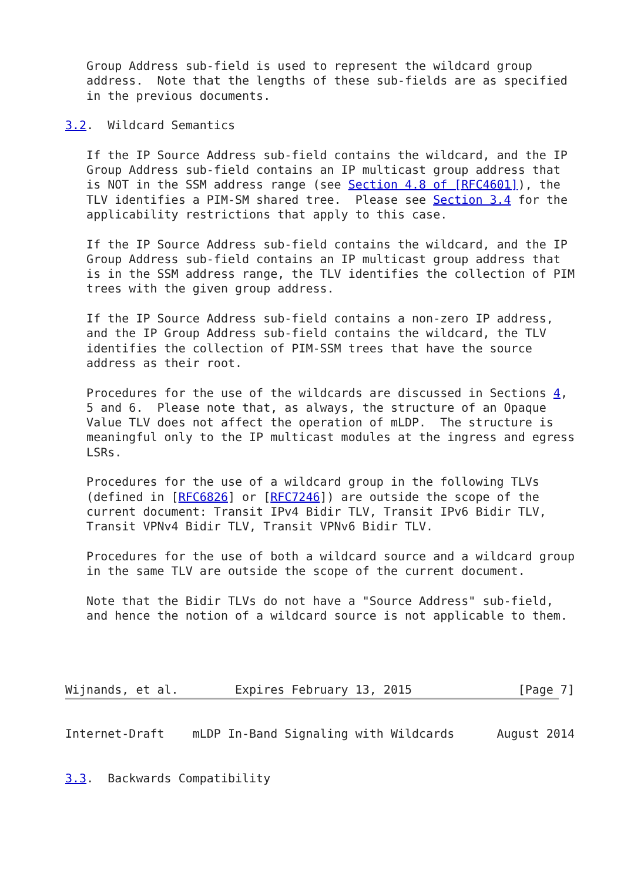Group Address sub-field is used to represent the wildcard group
   address.  Note that the lengths of these sub-fields are as specified
   in the previous documents.

3.2.  Wildcard Semantics

   If the IP Source Address sub-field contains the wildcard, and the IP
   Group Address sub-field contains an IP multicast group address that
   is NOT in the SSM address range (see Section 4.8 of [RFC4601]), the
   TLV identifies a PIM-SM shared tree.  Please see Section 3.4 for the
   applicability restrictions that apply to this case.

   If the IP Source Address sub-field contains the wildcard, and the IP
   Group Address sub-field contains an IP multicast group address that
   is in the SSM address range, the TLV identifies the collection of PIM
   trees with the given group address.

   If the IP Source Address sub-field contains a non-zero IP address,
   and the IP Group Address sub-field contains the wildcard, the TLV
   identifies the collection of PIM-SSM trees that have the source
   address as their root.

   Procedures for the use of the wildcards are discussed in Sections 4,
   5 and 6.  Please note that, as always, the structure of an Opaque
   Value TLV does not affect the operation of mLDP.  The structure is
   meaningful only to the IP multicast modules at the ingress and egress
   LSRs.

   Procedures for the use of a wildcard group in the following TLVs
   (defined in [RFC6826] or [RFC7246]) are outside the scope of the
   current document: Transit IPv4 Bidir TLV, Transit IPv6 Bidir TLV,
   Transit VPNv4 Bidir TLV, Transit VPNv6 Bidir TLV.

   Procedures for the use of both a wildcard source and a wildcard group
   in the same TLV are outside the scope of the current document.

   Note that the Bidir TLVs do not have a "Source Address" sub-field,
   and hence the notion of a wildcard source is not applicable to them.




Wijnands, et al.        Expires February 13, 2015               [Page 7]
Internet-Draft    mLDP In-Band Signaling with Wildcards      August 2014


3.3.  Backwards Compatibility